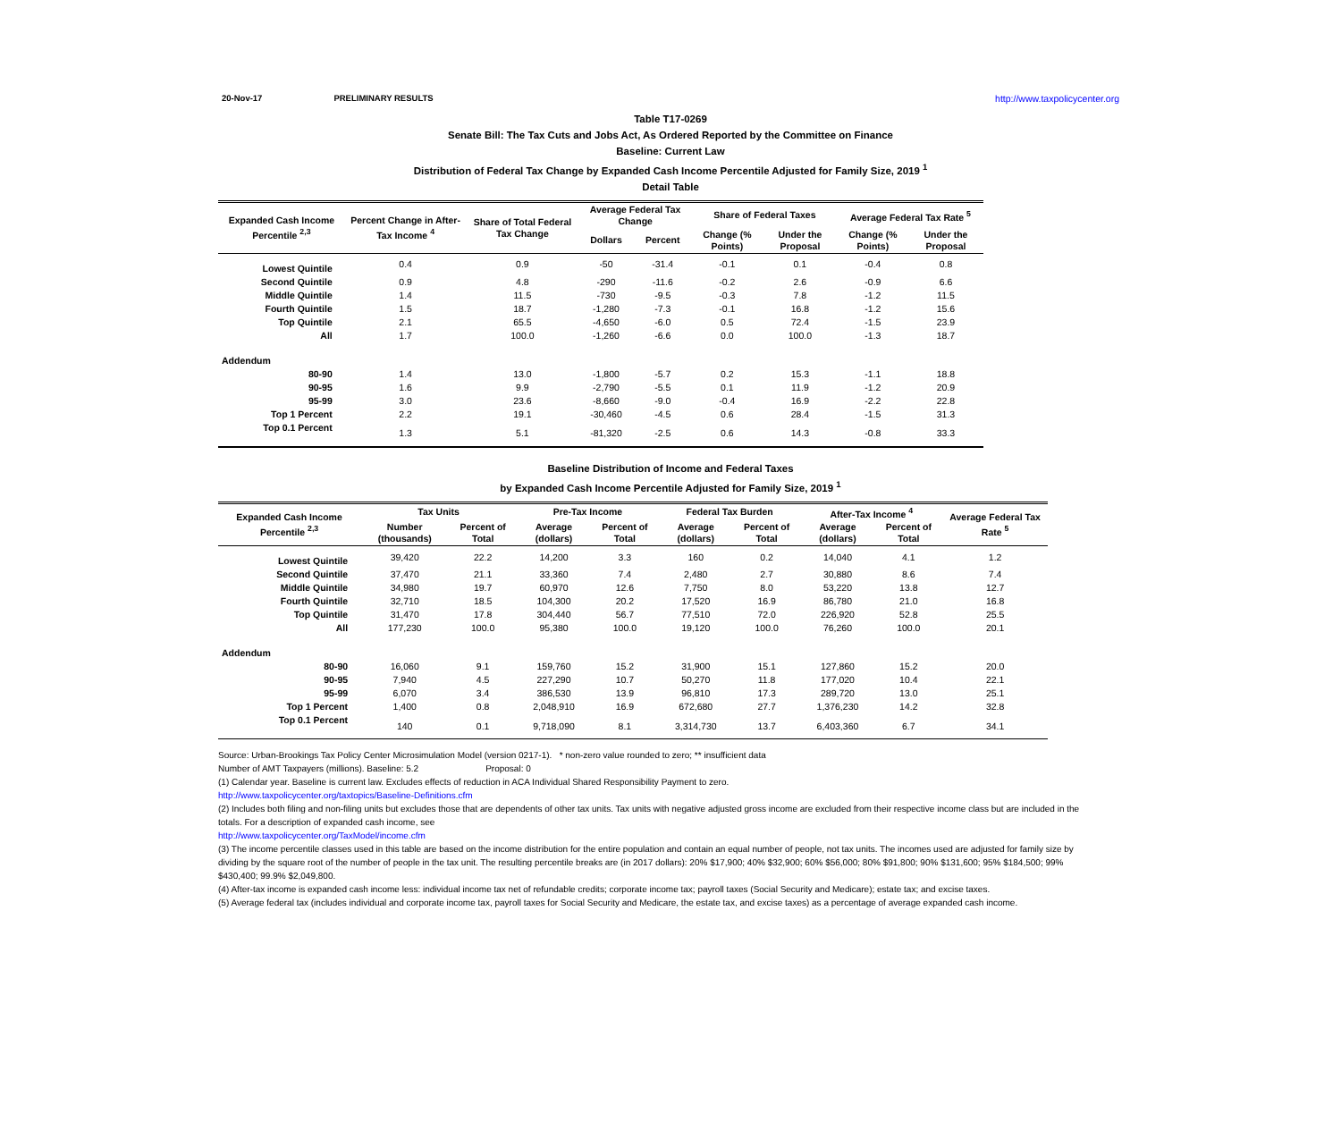20-Nov-17 PRELIMINARY RESULTS http://www.taxpolicycenter.org
Table T17-0269
Senate Bill: The Tax Cuts and Jobs Act, As Ordered Reported by the Committee on Finance
Baseline: Current Law
Distribution of Federal Tax Change by Expanded Cash Income Percentile Adjusted for Family Size, 2019 <sup>1</sup>
Detail Table
| Expanded Cash Income Percentile <sup>2,3</sup> | Percent Change in After-Tax Income <sup>4</sup> | Share of Total Federal Tax Change | Average Federal Tax Change | | Share of Federal Taxes | | Average Federal Tax Rate <sup>5</sup> | |
| --- | --- | --- | --- | --- | --- | --- | --- | --- |
| | | | Dollars | Percent | Change (% Points) | Under the Proposal | Change (% Points) | Under the Proposal |
| Lowest Quintile | 0.4 | 0.9 | -50 | -31.4 | -0.1 | 0.1 | -0.4 | 0.8 |
| Second Quintile | 0.9 | 4.8 | -290 | -11.6 | -0.2 | 2.6 | -0.9 | 6.6 |
| Middle Quintile | 1.4 | 11.5 | -730 | -9.5 | -0.3 | 7.8 | -1.2 | 11.5 |
| Fourth Quintile | 1.5 | 18.7 | -1,280 | -7.3 | -0.1 | 16.8 | -1.2 | 15.6 |
| Top Quintile | 2.1 | 65.5 | -4,650 | -6.0 | 0.5 | 72.4 | -1.5 | 23.9 |
| All | 1.7 | 100.0 | -1,260 | -6.6 | 0.0 | 100.0 | -1.3 | 18.7 |
| Addendum | | | | | | | | |
| 80-90 | 1.4 | 13.0 | -1,800 | -5.7 | 0.2 | 15.3 | -1.1 | 18.8 |
| 90-95 | 1.6 | 9.9 | -2,790 | -5.5 | 0.1 | 11.9 | -1.2 | 20.9 |
| 95-99 | 3.0 | 23.6 | -8,660 | -9.0 | -0.4 | 16.9 | -2.2 | 22.8 |
| Top 1 Percent | 2.2 | 19.1 | -30,460 | -4.5 | 0.6 | 28.4 | -1.5 | 31.3 |
| Top 0.1 Percent | 1.3 | 5.1 | -81,320 | -2.5 | 0.6 | 14.3 | -0.8 | 33.3 |
Baseline Distribution of Income and Federal Taxes
by Expanded Cash Income Percentile Adjusted for Family Size, 2019 <sup>1</sup>
| Expanded Cash Income Percentile <sup>2,3</sup> | Tax Units | | Pre-Tax Income | | Federal Tax Burden | | After-Tax Income <sup>4</sup> | | Average Federal Tax Rate <sup>5</sup> |
| --- | --- | --- | --- | --- | --- | --- | --- | --- | --- |
| | Number (thousands) | Percent of Total | Average (dollars) | Percent of Total | Average (dollars) | Percent of Total | Average (dollars) | Percent of Total | |
| Lowest Quintile | 39,420 | 22.2 | 14,200 | 3.3 | 160 | 0.2 | 14,040 | 4.1 | 1.2 |
| Second Quintile | 37,470 | 21.1 | 33,360 | 7.4 | 2,480 | 2.7 | 30,880 | 8.6 | 7.4 |
| Middle Quintile | 34,980 | 19.7 | 60,970 | 12.6 | 7,750 | 8.0 | 53,220 | 13.8 | 12.7 |
| Fourth Quintile | 32,710 | 18.5 | 104,300 | 20.2 | 17,520 | 16.9 | 86,780 | 21.0 | 16.8 |
| Top Quintile | 31,470 | 17.8 | 304,440 | 56.7 | 77,510 | 72.0 | 226,920 | 52.8 | 25.5 |
| All | 177,230 | 100.0 | 95,380 | 100.0 | 19,120 | 100.0 | 76,260 | 100.0 | 20.1 |
| Addendum | | | | | | | | | |
| 80-90 | 16,060 | 9.1 | 159,760 | 15.2 | 31,900 | 15.1 | 127,860 | 15.2 | 20.0 |
| 90-95 | 7,940 | 4.5 | 227,290 | 10.7 | 50,270 | 11.8 | 177,020 | 10.4 | 22.1 |
| 95-99 | 6,070 | 3.4 | 386,530 | 13.9 | 96,810 | 17.3 | 289,720 | 13.0 | 25.1 |
| Top 1 Percent | 1,400 | 0.8 | 2,048,910 | 16.9 | 672,680 | 27.7 | 1,376,230 | 14.2 | 32.8 |
| Top 0.1 Percent | 140 | 0.1 | 9,718,090 | 8.1 | 3,314,730 | 13.7 | 6,403,360 | 6.7 | 34.1 |
Source: Urban-Brookings Tax Policy Center Microsimulation Model (version 0217-1). * non-zero value rounded to zero; ** insufficient data
Number of AMT Taxpayers (millions). Baseline: 5.2 Proposal: 0
(1) Calendar year. Baseline is current law. Excludes effects of reduction in ACA Individual Shared Responsibility Payment to zero.
http://www.taxpolicycenter.org/taxtopics/Baseline-Definitions.cfm
(2) Includes both filing and non-filing units but excludes those that are dependents of other tax units. Tax units with negative adjusted gross income are excluded from their respective income class but are included in the totals. For a description of expanded cash income, see
http://www.taxpolicycenter.org/TaxModel/income.cfm
(3) The income percentile classes used in this table are based on the income distribution for the entire population and contain an equal number of people, not tax units. The incomes used are adjusted for family size by dividing by the square root of the number of people in the tax unit. The resulting percentile breaks are (in 2017 dollars): 20% $17,900; 40% $32,900; 60% $56,000; 80% $91,800; 90% $131,600; 95% $184,500; 99% $430,400; 99.9% $2,049,800.
(4) After-tax income is expanded cash income less: individual income tax net of refundable credits; corporate income tax; payroll taxes (Social Security and Medicare); estate tax; and excise taxes.
(5) Average federal tax (includes individual and corporate income tax, payroll taxes for Social Security and Medicare, the estate tax, and excise taxes) as a percentage of average expanded cash income.